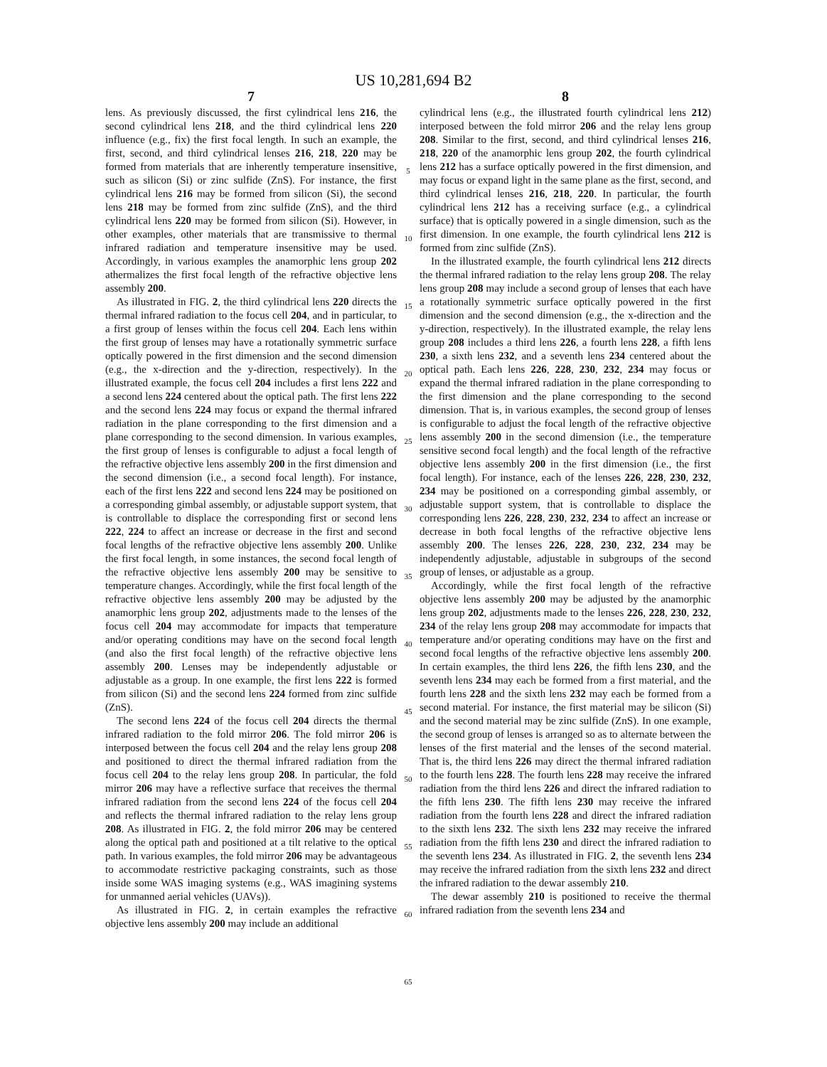US 10,281,694 B2
7
lens. As previously discussed, the first cylindrical lens 216, the second cylindrical lens 218, and the third cylindrical lens 220 influence (e.g., fix) the first focal length. In such an example, the first, second, and third cylindrical lenses 216, 218, 220 may be formed from materials that are inherently temperature insensitive, such as silicon (Si) or zinc sulfide (ZnS). For instance, the first cylindrical lens 216 may be formed from silicon (Si), the second lens 218 may be formed from zinc sulfide (ZnS), and the third cylindrical lens 220 may be formed from silicon (Si). However, in other examples, other materials that are transmissive to thermal infrared radiation and temperature insensitive may be used. Accordingly, in various examples the anamorphic lens group 202 athermalizes the first focal length of the refractive objective lens assembly 200.
As illustrated in FIG. 2, the third cylindrical lens 220 directs the thermal infrared radiation to the focus cell 204, and in particular, to a first group of lenses within the focus cell 204. Each lens within the first group of lenses may have a rotationally symmetric surface optically powered in the first dimension and the second dimension (e.g., the x-direction and the y-direction, respectively). In the illustrated example, the focus cell 204 includes a first lens 222 and a second lens 224 centered about the optical path. The first lens 222 and the second lens 224 may focus or expand the thermal infrared radiation in the plane corresponding to the first dimension and a plane corresponding to the second dimension. In various examples, the first group of lenses is configurable to adjust a focal length of the refractive objective lens assembly 200 in the first dimension and the second dimension (i.e., a second focal length). For instance, each of the first lens 222 and second lens 224 may be positioned on a corresponding gimbal assembly, or adjustable support system, that is controllable to displace the corresponding first or second lens 222, 224 to affect an increase or decrease in the first and second focal lengths of the refractive objective lens assembly 200. Unlike the first focal length, in some instances, the second focal length of the refractive objective lens assembly 200 may be sensitive to temperature changes. Accordingly, while the first focal length of the refractive objective lens assembly 200 may be adjusted by the anamorphic lens group 202, adjustments made to the lenses of the focus cell 204 may accommodate for impacts that temperature and/or operating conditions may have on the second focal length (and also the first focal length) of the refractive objective lens assembly 200. Lenses may be independently adjustable or adjustable as a group. In one example, the first lens 222 is formed from silicon (Si) and the second lens 224 formed from zinc sulfide (ZnS).
The second lens 224 of the focus cell 204 directs the thermal infrared radiation to the fold mirror 206. The fold mirror 206 is interposed between the focus cell 204 and the relay lens group 208 and positioned to direct the thermal infrared radiation from the focus cell 204 to the relay lens group 208. In particular, the fold mirror 206 may have a reflective surface that receives the thermal infrared radiation from the second lens 224 of the focus cell 204 and reflects the thermal infrared radiation to the relay lens group 208. As illustrated in FIG. 2, the fold mirror 206 may be centered along the optical path and positioned at a tilt relative to the optical path. In various examples, the fold mirror 206 may be advantageous to accommodate restrictive packaging constraints, such as those inside some WAS imaging systems (e.g., WAS imagining systems for unmanned aerial vehicles (UAVs)).
As illustrated in FIG. 2, in certain examples the refractive objective lens assembly 200 may include an additional
5
10
15
20
25
30
35
40
45
50
55
60
65
8
cylindrical lens (e.g., the illustrated fourth cylindrical lens 212) interposed between the fold mirror 206 and the relay lens group 208. Similar to the first, second, and third cylindrical lenses 216, 218, 220 of the anamorphic lens group 202, the fourth cylindrical lens 212 has a surface optically powered in the first dimension, and may focus or expand light in the same plane as the first, second, and third cylindrical lenses 216, 218, 220. In particular, the fourth cylindrical lens 212 has a receiving surface (e.g., a cylindrical surface) that is optically powered in a single dimension, such as the first dimension. In one example, the fourth cylindrical lens 212 is formed from zinc sulfide (ZnS).
In the illustrated example, the fourth cylindrical lens 212 directs the thermal infrared radiation to the relay lens group 208. The relay lens group 208 may include a second group of lenses that each have a rotationally symmetric surface optically powered in the first dimension and the second dimension (e.g., the x-direction and the y-direction, respectively). In the illustrated example, the relay lens group 208 includes a third lens 226, a fourth lens 228, a fifth lens 230, a sixth lens 232, and a seventh lens 234 centered about the optical path. Each lens 226, 228, 230, 232, 234 may focus or expand the thermal infrared radiation in the plane corresponding to the first dimension and the plane corresponding to the second dimension. That is, in various examples, the second group of lenses is configurable to adjust the focal length of the refractive objective lens assembly 200 in the second dimension (i.e., the temperature sensitive second focal length) and the focal length of the refractive objective lens assembly 200 in the first dimension (i.e., the first focal length). For instance, each of the lenses 226, 228, 230, 232, 234 may be positioned on a corresponding gimbal assembly, or adjustable support system, that is controllable to displace the corresponding lens 226, 228, 230, 232, 234 to affect an increase or decrease in both focal lengths of the refractive objective lens assembly 200. The lenses 226, 228, 230, 232, 234 may be independently adjustable, adjustable in subgroups of the second group of lenses, or adjustable as a group.
Accordingly, while the first focal length of the refractive objective lens assembly 200 may be adjusted by the anamorphic lens group 202, adjustments made to the lenses 226, 228, 230, 232, 234 of the relay lens group 208 may accommodate for impacts that temperature and/or operating conditions may have on the first and second focal lengths of the refractive objective lens assembly 200. In certain examples, the third lens 226, the fifth lens 230, and the seventh lens 234 may each be formed from a first material, and the fourth lens 228 and the sixth lens 232 may each be formed from a second material. For instance, the first material may be silicon (Si) and the second material may be zinc sulfide (ZnS). In one example, the second group of lenses is arranged so as to alternate between the lenses of the first material and the lenses of the second material. That is, the third lens 226 may direct the thermal infrared radiation to the fourth lens 228. The fourth lens 228 may receive the infrared radiation from the third lens 226 and direct the infrared radiation to the fifth lens 230. The fifth lens 230 may receive the infrared radiation from the fourth lens 228 and direct the infrared radiation to the sixth lens 232. The sixth lens 232 may receive the infrared radiation from the fifth lens 230 and direct the infrared radiation to the seventh lens 234. As illustrated in FIG. 2, the seventh lens 234 may receive the infrared radiation from the sixth lens 232 and direct the infrared radiation to the dewar assembly 210.
The dewar assembly 210 is positioned to receive the thermal infrared radiation from the seventh lens 234 and